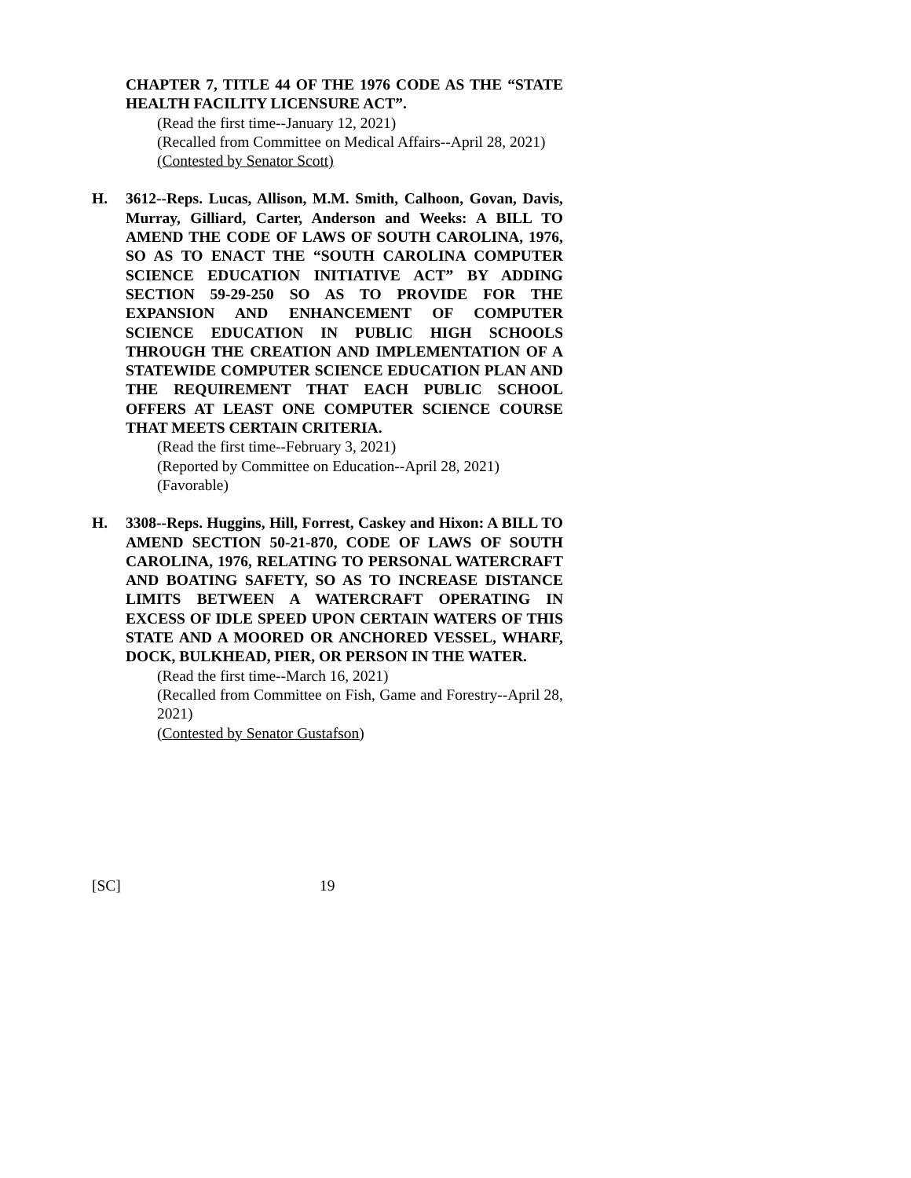CHAPTER 7, TITLE 44 OF THE 1976 CODE AS THE “STATE HEALTH FACILITY LICENSURE ACT”.
(Read the first time--January 12, 2021)
(Recalled from Committee on Medical Affairs--April 28, 2021)
(Contested by Senator Scott)
H. 3612--Reps. Lucas, Allison, M.M. Smith, Calhoon, Govan, Davis, Murray, Gilliard, Carter, Anderson and Weeks: A BILL TO AMEND THE CODE OF LAWS OF SOUTH CAROLINA, 1976, SO AS TO ENACT THE “SOUTH CAROLINA COMPUTER SCIENCE EDUCATION INITIATIVE ACT” BY ADDING SECTION 59-29-250 SO AS TO PROVIDE FOR THE EXPANSION AND ENHANCEMENT OF COMPUTER SCIENCE EDUCATION IN PUBLIC HIGH SCHOOLS THROUGH THE CREATION AND IMPLEMENTATION OF A STATEWIDE COMPUTER SCIENCE EDUCATION PLAN AND THE REQUIREMENT THAT EACH PUBLIC SCHOOL OFFERS AT LEAST ONE COMPUTER SCIENCE COURSE THAT MEETS CERTAIN CRITERIA.
(Read the first time--February 3, 2021)
(Reported by Committee on Education--April 28, 2021)
(Favorable)
H. 3308--Reps. Huggins, Hill, Forrest, Caskey and Hixon: A BILL TO AMEND SECTION 50-21-870, CODE OF LAWS OF SOUTH CAROLINA, 1976, RELATING TO PERSONAL WATERCRAFT AND BOATING SAFETY, SO AS TO INCREASE DISTANCE LIMITS BETWEEN A WATERCRAFT OPERATING IN EXCESS OF IDLE SPEED UPON CERTAIN WATERS OF THIS STATE AND A MOORED OR ANCHORED VESSEL, WHARF, DOCK, BULKHEAD, PIER, OR PERSON IN THE WATER.
(Read the first time--March 16, 2021)
(Recalled from Committee on Fish, Game and Forestry--April 28, 2021)
(Contested by Senator Gustafson)
[SC] 19